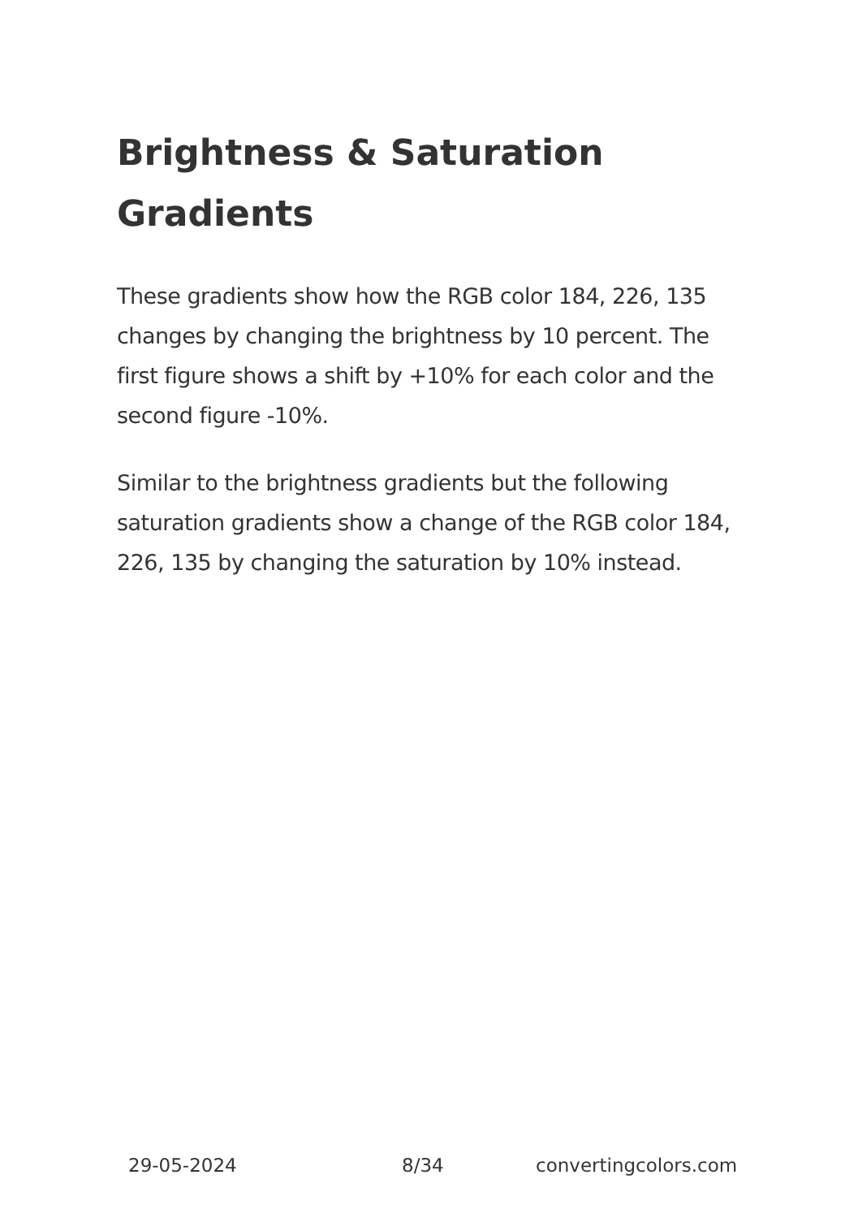Brightness & Saturation Gradients
These gradients show how the RGB color 184, 226, 135 changes by changing the brightness by 10 percent. The first figure shows a shift by +10% for each color and the second figure -10%.
Similar to the brightness gradients but the following saturation gradients show a change of the RGB color 184, 226, 135 by changing the saturation by 10% instead.
29-05-2024 8/34 convertingcolors.com